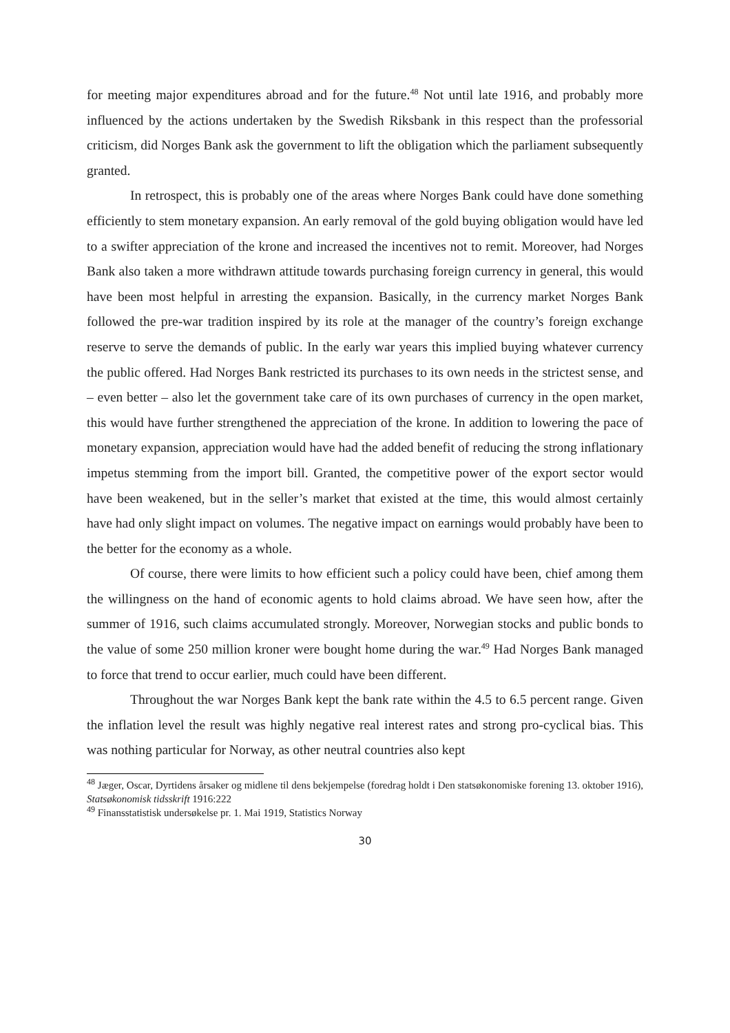for meeting major expenditures abroad and for the future.<sup>48</sup> Not until late 1916, and probably more influenced by the actions undertaken by the Swedish Riksbank in this respect than the professorial criticism, did Norges Bank ask the government to lift the obligation which the parliament subsequently granted.
In retrospect, this is probably one of the areas where Norges Bank could have done something efficiently to stem monetary expansion. An early removal of the gold buying obligation would have led to a swifter appreciation of the krone and increased the incentives not to remit. Moreover, had Norges Bank also taken a more withdrawn attitude towards purchasing foreign currency in general, this would have been most helpful in arresting the expansion. Basically, in the currency market Norges Bank followed the pre-war tradition inspired by its role at the manager of the country’s foreign exchange reserve to serve the demands of public. In the early war years this implied buying whatever currency the public offered. Had Norges Bank restricted its purchases to its own needs in the strictest sense, and – even better – also let the government take care of its own purchases of currency in the open market, this would have further strengthened the appreciation of the krone. In addition to lowering the pace of monetary expansion, appreciation would have had the added benefit of reducing the strong inflationary impetus stemming from the import bill. Granted, the competitive power of the export sector would have been weakened, but in the seller’s market that existed at the time, this would almost certainly have had only slight impact on volumes. The negative impact on earnings would probably have been to the better for the economy as a whole.
Of course, there were limits to how efficient such a policy could have been, chief among them the willingness on the hand of economic agents to hold claims abroad. We have seen how, after the summer of 1916, such claims accumulated strongly. Moreover, Norwegian stocks and public bonds to the value of some 250 million kroner were bought home during the war.<sup>49</sup> Had Norges Bank managed to force that trend to occur earlier, much could have been different.
Throughout the war Norges Bank kept the bank rate within the 4.5 to 6.5 percent range. Given the inflation level the result was highly negative real interest rates and strong pro-cyclical bias. This was nothing particular for Norway, as other neutral countries also kept
<sup>48</sup> Jæger, Oscar, Dyrtidens årsaker og midlene til dens bekjempelse (foredrag holdt i Den statsøkonomiske forening 13. oktober 1916), Statsøkonomisk tidsskrift 1916:222
<sup>49</sup> Finansstatistisk undersøkelse pr. 1. Mai 1919, Statistics Norway
30